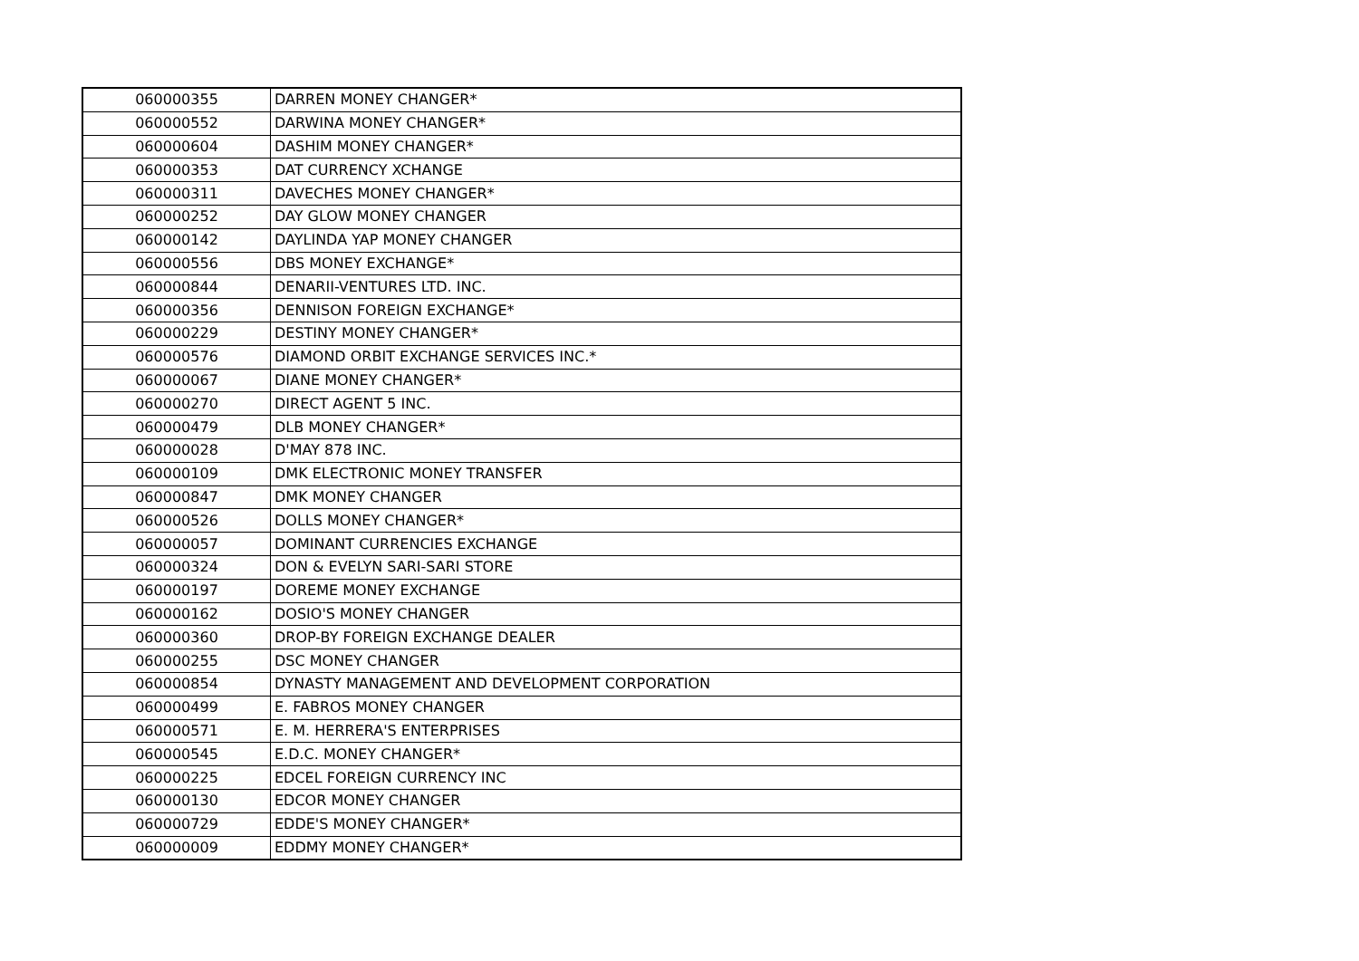| 060000355 | DARREN MONEY CHANGER* |
| 060000552 | DARWINA MONEY CHANGER* |
| 060000604 | DASHIM MONEY CHANGER* |
| 060000353 | DAT CURRENCY XCHANGE |
| 060000311 | DAVECHES MONEY CHANGER* |
| 060000252 | DAY GLOW MONEY CHANGER |
| 060000142 | DAYLINDA YAP MONEY CHANGER |
| 060000556 | DBS MONEY EXCHANGE* |
| 060000844 | DENARII-VENTURES LTD. INC. |
| 060000356 | DENNISON FOREIGN EXCHANGE* |
| 060000229 | DESTINY MONEY CHANGER* |
| 060000576 | DIAMOND ORBIT EXCHANGE SERVICES INC.* |
| 060000067 | DIANE MONEY CHANGER* |
| 060000270 | DIRECT AGENT 5 INC. |
| 060000479 | DLB MONEY CHANGER* |
| 060000028 | D'MAY 878 INC. |
| 060000109 | DMK ELECTRONIC MONEY TRANSFER |
| 060000847 | DMK MONEY CHANGER |
| 060000526 | DOLLS MONEY CHANGER* |
| 060000057 | DOMINANT CURRENCIES EXCHANGE |
| 060000324 | DON & EVELYN SARI-SARI STORE |
| 060000197 | DOREME MONEY EXCHANGE |
| 060000162 | DOSIO'S MONEY CHANGER |
| 060000360 | DROP-BY FOREIGN EXCHANGE DEALER |
| 060000255 | DSC MONEY CHANGER |
| 060000854 | DYNASTY MANAGEMENT AND DEVELOPMENT CORPORATION |
| 060000499 | E. FABROS MONEY CHANGER |
| 060000571 | E. M. HERRERA'S ENTERPRISES |
| 060000545 | E.D.C. MONEY CHANGER* |
| 060000225 | EDCEL FOREIGN CURRENCY INC |
| 060000130 | EDCOR MONEY CHANGER |
| 060000729 | EDDE'S MONEY CHANGER* |
| 060000009 | EDDMY MONEY CHANGER* |